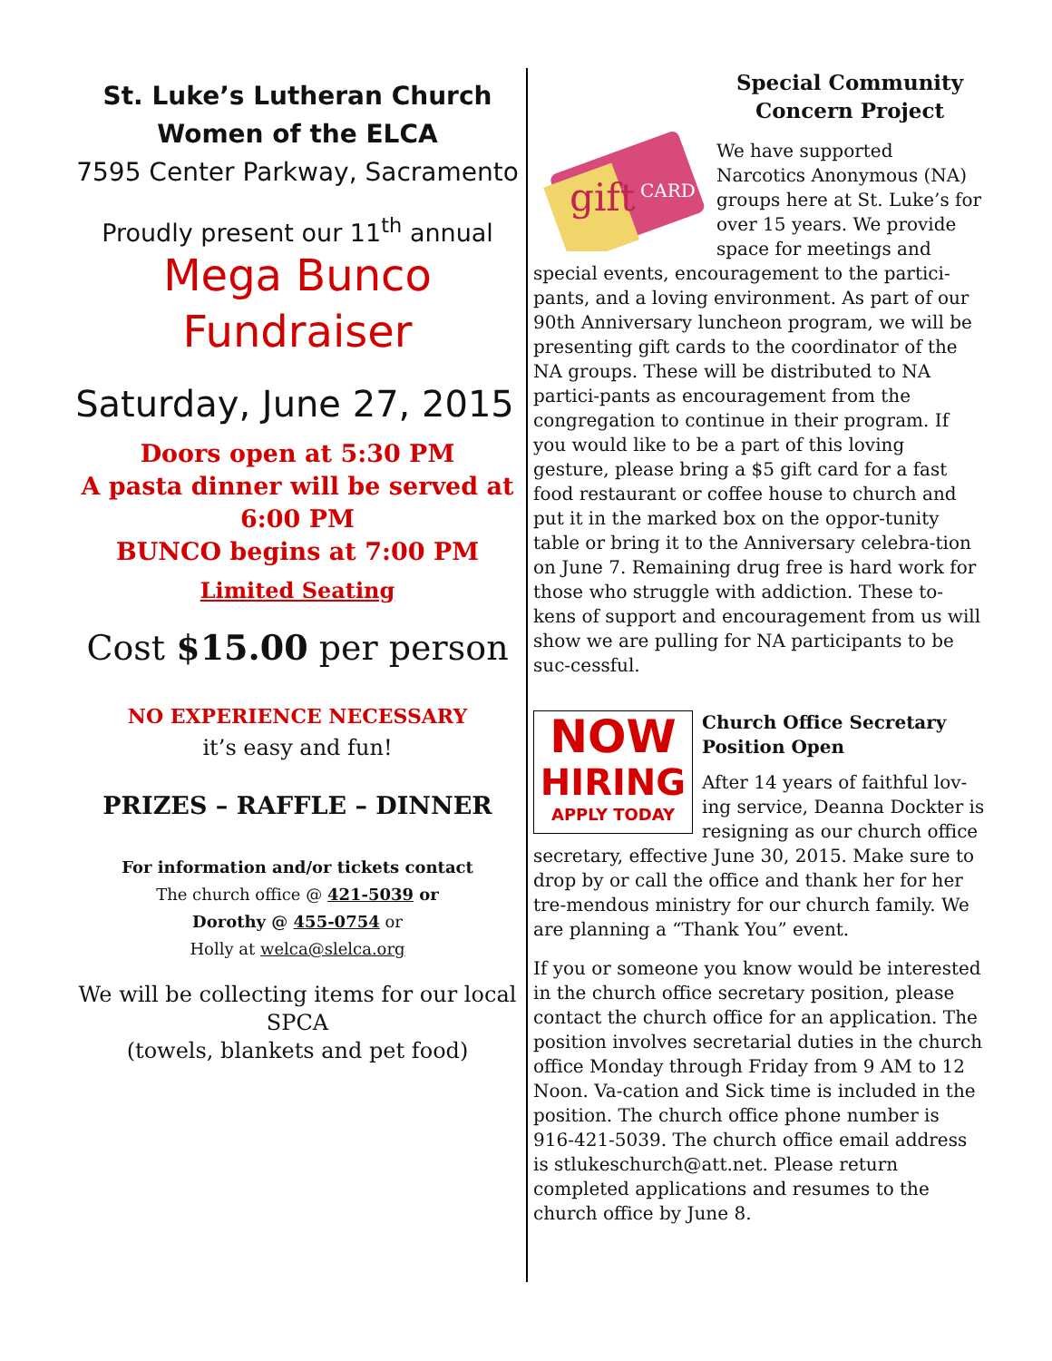St. Luke’s Lutheran Church
Women of the ELCA
7595 Center Parkway, Sacramento
Proudly present our 11<sup>th</sup> annual
Mega Bunco
Fundraiser
Saturday, June 27, 2015
Doors open at 5:30 PM
A pasta dinner will be served at 6:00 PM
BUNCO begins at 7:00 PM
Limited Seating
Cost $15.00 per person
NO EXPERIENCE NECESSARY
it’s easy and fun!
PRIZES – RAFFLE – DINNER
For information and/or tickets contact
The church office @ 421-5039 or
Dorothy @ 455-0754 or
Holly at welca@slelca.org
We will be collecting items for our local SPCA
(towels, blankets and pet food)
Special Community Concern Project
gift
CARD
We have supported Narcotics Anonymous (NA) groups here at St. Luke’s for over 15 years. We provide space for meetings and special events, encouragement to the partici-pants, and a loving environment. As part of our 90th Anniversary luncheon program, we will be presenting gift cards to the coordinator of the NA groups. These will be distributed to NA partici-pants as encouragement from the congregation to continue in their program. If you would like to be a part of this loving gesture, please bring a $5 gift card for a fast food restaurant or coffee house to church and put it in the marked box on the oppor-tunity table or bring it to the Anniversary celebra-tion on June 7. Remaining drug free is hard work for those who struggle with addiction. These to-kens of support and encouragement from us will show we are pulling for NA participants to be suc-cessful.
NOW
HIRING
APPLY TODAY
Church Office Secretary Position Open
After 14 years of faithful lov-ing service, Deanna Dockter is resigning as our church office secretary, effective June 30, 2015. Make sure to drop by or call the office and thank her for her tre-mendous ministry for our church family. We are planning a “Thank You” event.
If you or someone you know would be interested in the church office secretary position, please contact the church office for an application. The position involves secretarial duties in the church office Monday through Friday from 9 AM to 12 Noon. Va-cation and Sick time is included in the position. The church office phone number is 916-421-5039. The church office email address is stlukeschurch@att.net. Please return completed applications and resumes to the church office by June 8.